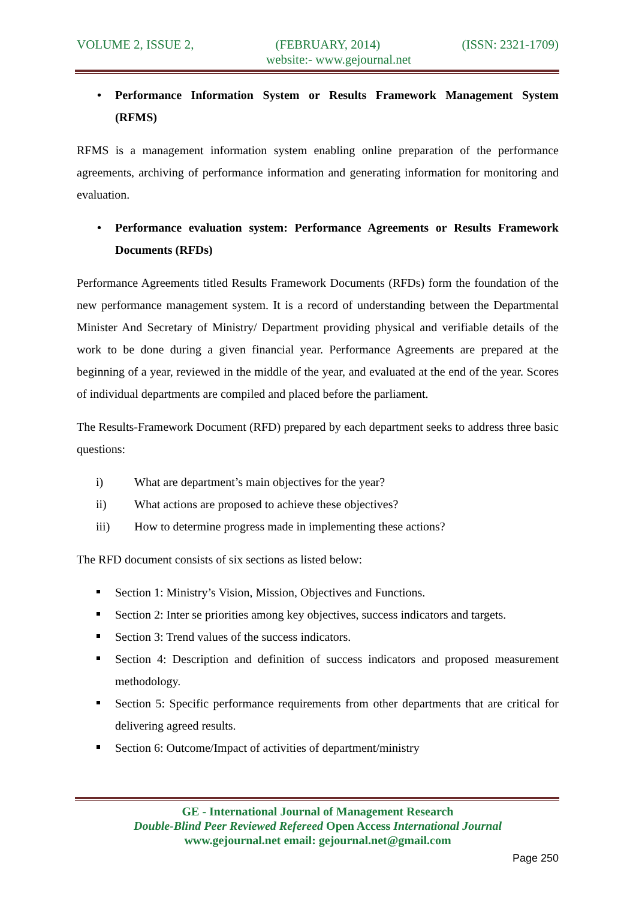VOLUME 2, ISSUE 2, (FEBRUARY, 2014) (ISSN: 2321-1709)
website:- www.gejournal.net
• Performance Information System or Results Framework Management System (RFMS)
RFMS is a management information system enabling online preparation of the performance agreements, archiving of performance information and generating information for monitoring and evaluation.
• Performance evaluation system: Performance Agreements or Results Framework Documents (RFDs)
Performance Agreements titled Results Framework Documents (RFDs) form the foundation of the new performance management system. It is a record of understanding between the Departmental Minister And Secretary of Ministry/ Department providing physical and verifiable details of the work to be done during a given financial year. Performance Agreements are prepared at the beginning of a year, reviewed in the middle of the year, and evaluated at the end of the year. Scores of individual departments are compiled and placed before the parliament.
The Results-Framework Document (RFD) prepared by each department seeks to address three basic questions:
i) What are department’s main objectives for the year?
ii) What actions are proposed to achieve these objectives?
iii) How to determine progress made in implementing these actions?
The RFD document consists of six sections as listed below:
Section 1: Ministry’s Vision, Mission, Objectives and Functions.
Section 2: Inter se priorities among key objectives, success indicators and targets.
Section 3: Trend values of the success indicators.
Section 4: Description and definition of success indicators and proposed measurement methodology.
Section 5: Specific performance requirements from other departments that are critical for delivering agreed results.
Section 6: Outcome/Impact of activities of department/ministry
GE - International Journal of Management Research
Double-Blind Peer Reviewed Refereed Open Access International Journal
www.gejournal.net email: gejournal.net@gmail.com
Page 250